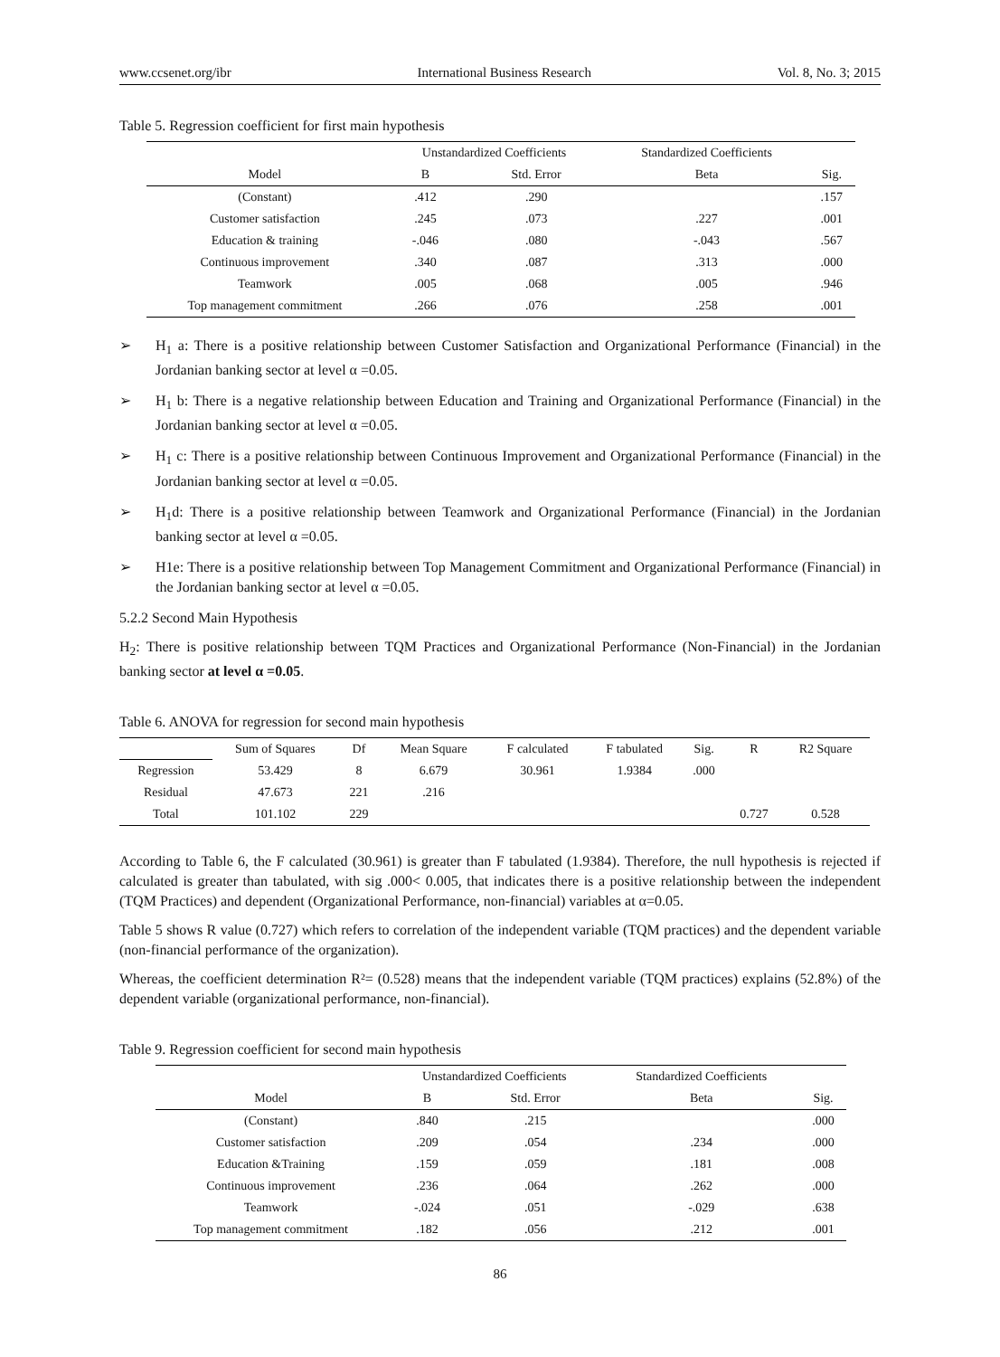www.ccsenet.org/ibr International Business Research Vol. 8, No. 3; 2015
Table 5. Regression coefficient for first main hypothesis
| Model | Unstandardized Coefficients | | Standardized Coefficients | Sig. |
| --- | --- | --- | --- | --- |
| | B | Std. Error | Beta | |
| (Constant) | .412 | .290 | | .157 |
| Customer satisfaction | .245 | .073 | .227 | .001 |
| Education & training | -.046 | .080 | -.043 | .567 |
| Continuous improvement | .340 | .087 | .313 | .000 |
| Teamwork | .005 | .068 | .005 | .946 |
| Top management commitment | .266 | .076 | .258 | .001 |
➢ H<sub>1</sub> a: There is a positive relationship between Customer Satisfaction and Organizational Performance (Financial) in the Jordanian banking sector at level α =0.05.
➢ H<sub>1</sub> b: There is a negative relationship between Education and Training and Organizational Performance (Financial) in the Jordanian banking sector at level α =0.05.
➢ H<sub>1</sub> c: There is a positive relationship between Continuous Improvement and Organizational Performance (Financial) in the Jordanian banking sector at level α =0.05.
➢ H<sub>1</sub>d: There is a positive relationship between Teamwork and Organizational Performance (Financial) in the Jordanian banking sector at level α =0.05.
➢ H1e: There is a positive relationship between Top Management Commitment and Organizational Performance (Financial) in the Jordanian banking sector at level α =0.05.
5.2.2 Second Main Hypothesis
H<sub>2</sub>: There is positive relationship between TQM Practices and Organizational Performance (Non-Financial) in the Jordanian banking sector at level α =0.05.
Table 6. ANOVA for regression for second main hypothesis
| | Sum of Squares | Df | Mean Square | F calculated | F tabulated | Sig. | R | R2 Square |
| --- | --- | --- | --- | --- | --- | --- | --- | --- |
| Regression | 53.429 | 8 | 6.679 | 30.961 | 1.9384 | .000 | | |
| Residual | 47.673 | 221 | .216 | | | | | |
| Total | 101.102 | 229 | | | | | 0.727 | 0.528 |
According to Table 6, the F calculated (30.961) is greater than F tabulated (1.9384). Therefore, the null hypothesis is rejected if calculated is greater than tabulated, with sig .000< 0.005, that indicates there is a positive relationship between the independent (TQM Practices) and dependent (Organizational Performance, non-financial) variables at α=0.05.
Table 5 shows R value (0.727) which refers to correlation of the independent variable (TQM practices) and the dependent variable (non-financial performance of the organization).
Whereas, the coefficient determination R²= (0.528) means that the independent variable (TQM practices) explains (52.8%) of the dependent variable (organizational performance, non-financial).
Table 9. Regression coefficient for second main hypothesis
| Model | Unstandardized Coefficients | | Standardized Coefficients | Sig. |
| --- | --- | --- | --- | --- |
| | B | Std. Error | Beta | |
| (Constant) | .840 | .215 | | .000 |
| Customer satisfaction | .209 | .054 | .234 | .000 |
| Education &Training | .159 | .059 | .181 | .008 |
| Continuous improvement | .236 | .064 | .262 | .000 |
| Teamwork | -.024 | .051 | -.029 | .638 |
| Top management commitment | .182 | .056 | .212 | .001 |
86